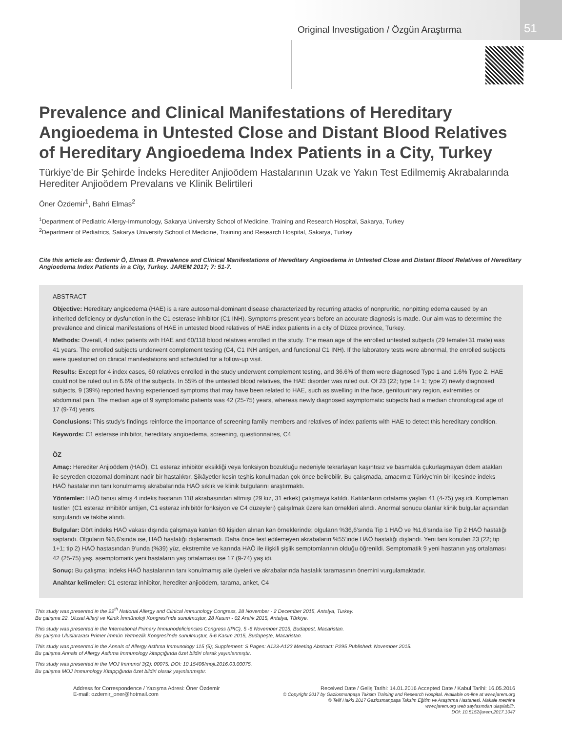Original Investigation / Özgün Araştırma
51
Prevalence and Clinical Manifestations of Hereditary Angioedema in Untested Close and Distant Blood Relatives of Hereditary Angioedema Index Patients in a City, Turkey
Türkiye’de Bir Şehirde İndeks Herediter Anjioödem Hastalarının Uzak ve Yakın Test Edilmemiş Akrabalarında Herediter Anjioödem Prevalans ve Klinik Belirtileri
Öner Özdemir<sup>1</sup>, Bahri Elmas<sup>2</sup>
<sup>1</sup> Department of Pediatric Allergy-Immunology, Sakarya University School of Medicine, Training and Research Hospital, Sakarya, Turkey
<sup>2</sup> Department of Pediatrics, Sakarya University School of Medicine, Training and Research Hospital, Sakarya, Turkey
Cite this article as: Özdemir Ö, Elmas B. Prevalence and Clinical Manifestations of Hereditary Angioedema in Untested Close and Distant Blood Relatives of Hereditary Angioedema Index Patients in a City, Turkey. JAREM 2017; 7: 51-7.
ABSTRACT
Objective: Hereditary angioedema (HAE) is a rare autosomal-dominant disease characterized by recurring attacks of nonpruritic, nonpitting edema caused by an inherited deficiency or dysfunction in the C1 esterase inhibitor (C1 INH). Symptoms present years before an accurate diagnosis is made. Our aim was to determine the prevalence and clinical manifestations of HAE in untested blood relatives of HAE index patients in a city of Düzce province, Turkey.
Methods: Overall, 4 index patients with HAE and 60/118 blood relatives enrolled in the study. The mean age of the enrolled untested subjects (29 female+31 male) was 41 years. The enrolled subjects underwent complement testing (C4, C1 INH antigen, and functional C1 INH). If the laboratory tests were abnormal, the enrolled subjects were questioned on clinical manifestations and scheduled for a follow-up visit.
Results: Except for 4 index cases, 60 relatives enrolled in the study underwent complement testing, and 36.6% of them were diagnosed Type 1 and 1.6% Type 2. HAE could not be ruled out in 6.6% of the subjects. In 55% of the untested blood relatives, the HAE disorder was ruled out. Of 23 (22; type 1+ 1; type 2) newly diagnosed subjects, 9 (39%) reported having experienced symptoms that may have been related to HAE, such as swelling in the face, genitourinary region, extremities or abdominal pain. The median age of 9 symptomatic patients was 42 (25-75) years, whereas newly diagnosed asymptomatic subjects had a median chronological age of 17 (9-74) years.
Conclusions: This study’s findings reinforce the importance of screening family members and relatives of index patients with HAE to detect this hereditary condition.
Keywords: C1 esterase inhibitor, hereditary angioedema, screening, questionnaires, C4
ÖZ
Amaç: Herediter Anjioödem (HAÖ), C1 esteraz inhibitör eksikliği veya fonksiyon bozukluğu nedeniyle tekrarlayan kaşıntısız ve basmakla çukurlaşmayan ödem atakları ile seyreden otozomal dominant nadir bir hastalıktır. Şikâyetler kesin teşhis konulmadan çok önce belirebilir. Bu çalışmada, amacımız Türkiye’nin bir ilçesinde indeks HAÖ hastalarının tanı konulmamış akrabalarında HAÖ sıklık ve klinik bulgularını araştırmaktı.
Yöntemler: HAÖ tanısı almış 4 indeks hastanın 118 akrabasından altmışı (29 kız, 31 erkek) çalışmaya katıldı. Katılanların ortalama yaşları 41 (4-75) yaş idi. Kompleman testleri (C1 esteraz inhibitör antijen, C1 esteraz inhibitör fonksiyon ve C4 düzeyleri) çalışılmak üzere kan örnekleri alındı. Anormal sonucu olanlar klinik bulgular açısından sorgulandı ve takibe alındı.
Bulgular: Dört indeks HAÖ vakası dışında çalışmaya katılan 60 kişiden alınan kan örneklerinde; olguların %36,6’sında Tip 1 HAÖ ve %1,6’sında ise Tip 2 HAÖ hastalığı saptandı. Olguların %6,6’sında ise, HAÖ hastalığı dışlanamadı. Daha önce test edilemeyen akrabaların %55’inde HAÖ hastalığı dışlandı. Yeni tanı konulan 23 (22; tip 1+1; tip 2) HAÖ hastasından 9’unda (%39) yüz, ekstremite ve karında HAÖ ile ilişkili şişlik semptomlarının olduğu öğrenildi. Semptomatik 9 yeni hastanın yaş ortalaması 42 (25-75) yaş, asemptomatik yeni hastaların yaş ortalaması ise 17 (9-74) yaş idi.
Sonuç: Bu çalışma; indeks HAÖ hastalarının tanı konulmamış aile üyeleri ve akrabalarında hastalık taramasının önemini vurgulamaktadır.
Anahtar kelimeler: C1 esteraz inhibitor, herediter anjioödem, tarama, anket, C4
This study was presented in the 22<sup>th</sup> National Allergy and Clinical Immunology Congress, 28 November - 2 December 2015, Antalya, Turkey.
Bu çalışma 22. Ulusal Allerji ve Klinik İmmünoloji Kongresi’nde sunulmuştur, 28 Kasım - 02 Aralık 2015, Antalya, Türkiye.
This study was presented in the International Primary Immunodeficiencies Congress (IPIC), 5 -6 November 2015, Budapest, Macaristan.
Bu çalışma Uluslararası Primer İmmün Yetmezlik Kongresi’nde sunulmuştur, 5-6 Kasım 2015, Budapeşte, Macaristan.
This study was presented in the Annals of Allergy Asthma Immunology 115 (5); Supplement: S Pages: A123-A123 Meeting Abstract: P295 Published: November 2015.
Bu çalışma Annals of Allergy Asthma Immunology kitapçığında özet bildiri olarak yayınlanmıştır.
This study was presented in the MOJ Immunol 3(2): 00075. DOI: 10.15406/moji.2016.03.00075.
Bu çalışma MOJ Immunology Kitapçığında özet bildiri olarak yayınlanmıştır.
Address for Correspondence / Yazışma Adresi: Öner Özdemir
E-mail: ozdemir_oner@hotmail.com
Received Date / Geliş Tarihi: 14.01.2016 Accepted Date / Kabul Tarihi: 16.05.2016
© Copyright 2017 by Gaziosmanpaşa Taksim Training and Research Hospital. Available on-line at www.jarem.org
© Telif Hakkı 2017 Gaziosmanpaşa Taksim Eğitim ve Araştırma Hastanesi. Makale metnine
www.jarem.org web sayfasından ulaşılabilir.
DOI: 10.5152/jarem.2017.1047